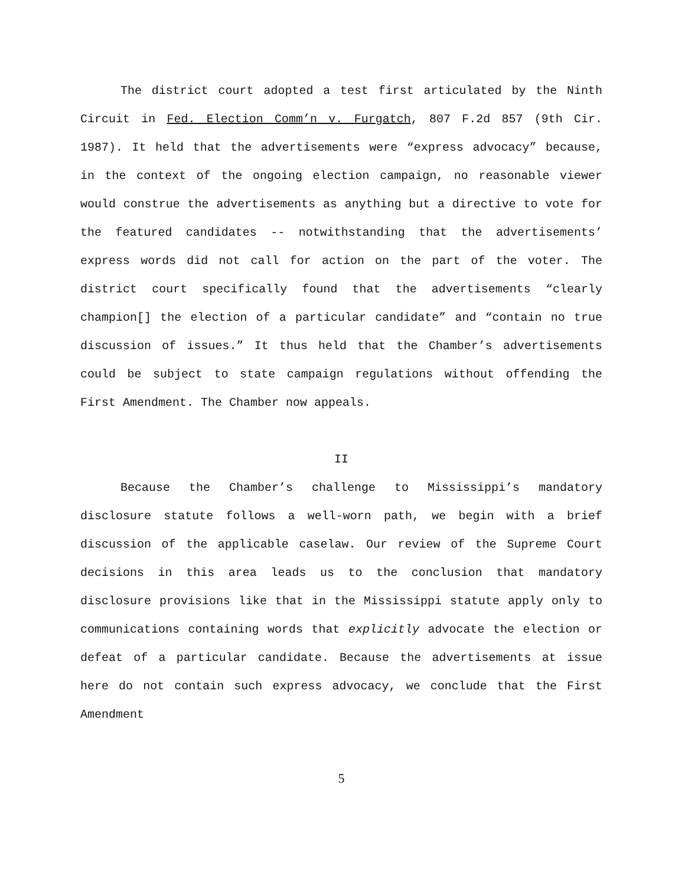The district court adopted a test first articulated by the Ninth Circuit in Fed. Election Comm’n v. Furgatch, 807 F.2d 857 (9th Cir. 1987). It held that the advertisements were “express advocacy” because, in the context of the ongoing election campaign, no reasonable viewer would construe the advertisements as anything but a directive to vote for the featured candidates -- notwithstanding that the advertisements’ express words did not call for action on the part of the voter. The district court specifically found that the advertisements “clearly champion[] the election of a particular candidate” and “contain no true discussion of issues.” It thus held that the Chamber’s advertisements could be subject to state campaign regulations without offending the First Amendment. The Chamber now appeals.
II
Because the Chamber’s challenge to Mississippi’s mandatory disclosure statute follows a well-worn path, we begin with a brief discussion of the applicable caselaw. Our review of the Supreme Court decisions in this area leads us to the conclusion that mandatory disclosure provisions like that in the Mississippi statute apply only to communications containing words that explicitly advocate the election or defeat of a particular candidate. Because the advertisements at issue here do not contain such express advocacy, we conclude that the First Amendment
5